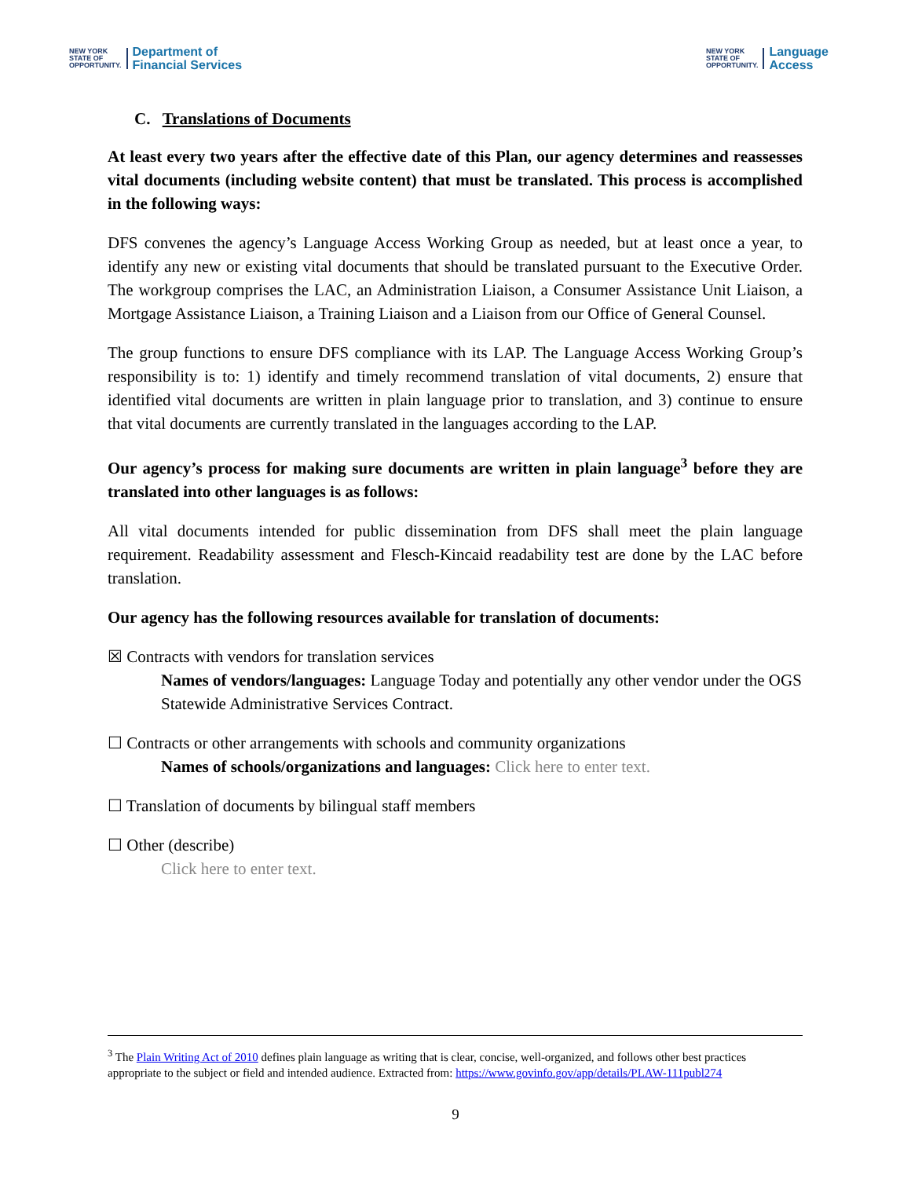NEW YORK
STATE OF
OPPORTUNITY. Department of
Financial Services
NEW YORK
STATE OF
OPPORTUNITY. Language
Access
C. Translations of Documents
At least every two years after the effective date of this Plan, our agency determines and reassesses vital documents (including website content) that must be translated. This process is accomplished in the following ways:
DFS convenes the agency’s Language Access Working Group as needed, but at least once a year, to identify any new or existing vital documents that should be translated pursuant to the Executive Order. The workgroup comprises the LAC, an Administration Liaison, a Consumer Assistance Unit Liaison, a Mortgage Assistance Liaison, a Training Liaison and a Liaison from our Office of General Counsel.
The group functions to ensure DFS compliance with its LAP. The Language Access Working Group’s responsibility is to: 1) identify and timely recommend translation of vital documents, 2) ensure that identified vital documents are written in plain language prior to translation, and 3) continue to ensure that vital documents are currently translated in the languages according to the LAP.
Our agency’s process for making sure documents are written in plain language<sup>3</sup> before they are translated into other languages is as follows:
All vital documents intended for public dissemination from DFS shall meet the plain language requirement. Readability assessment and Flesch-Kincaid readability test are done by the LAC before translation.
Our agency has the following resources available for translation of documents:
☒ Contracts with vendors for translation services
Names of vendors/languages: Language Today and potentially any other vendor under the OGS Statewide Administrative Services Contract.
☐ Contracts or other arrangements with schools and community organizations
Names of schools/organizations and languages: Click here to enter text.
☐ Translation of documents by bilingual staff members
☐ Other (describe)
Click here to enter text.
<sup>3</sup> The Plain Writing Act of 2010 defines plain language as writing that is clear, concise, well-organized, and follows other best practices appropriate to the subject or field and intended audience. Extracted from: https://www.govinfo.gov/app/details/PLAW-111publ274
9